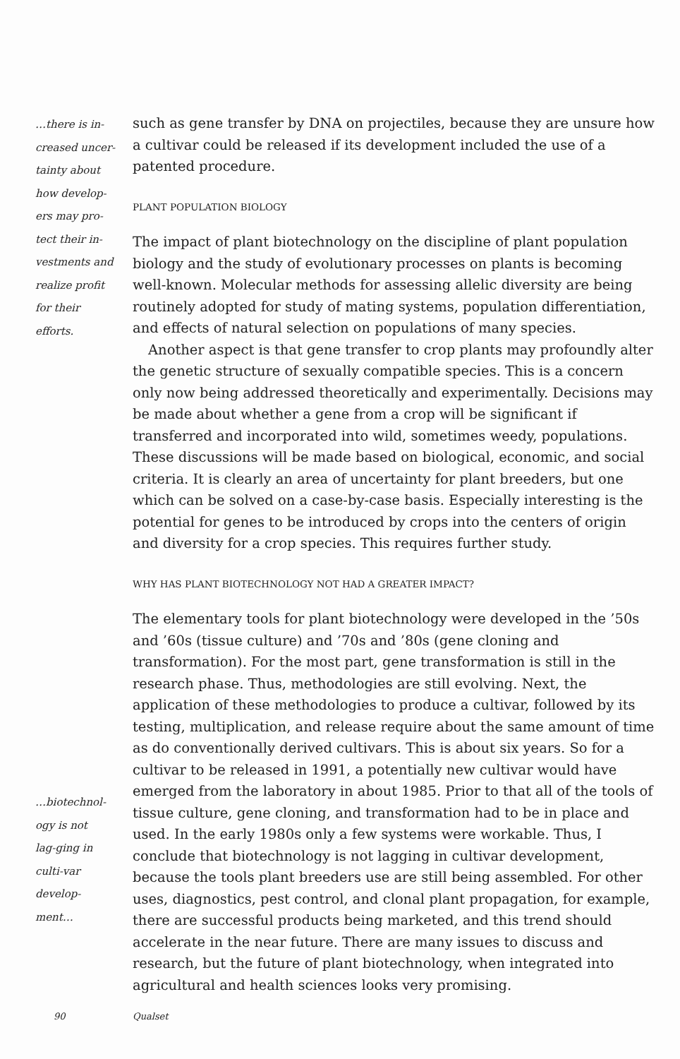…there is in-creased uncer-tainty about how develop-ers may pro-tect their in-vestments and realize profit for their efforts.
such as gene transfer by DNA on projectiles, because they are unsure how a cultivar could be released if its development included the use of a patented procedure.
PLANT POPULATION BIOLOGY
The impact of plant biotechnology on the discipline of plant population biology and the study of evolutionary processes on plants is becoming well-known. Molecular methods for assessing allelic diversity are being routinely adopted for study of mating systems, population differentiation, and effects of natural selection on populations of many species.
Another aspect is that gene transfer to crop plants may profoundly alter the genetic structure of sexually compatible species. This is a concern only now being addressed theoretically and experimentally. Decisions may be made about whether a gene from a crop will be significant if transferred and incorporated into wild, sometimes weedy, populations. These discussions will be made based on biological, economic, and social criteria. It is clearly an area of uncertainty for plant breeders, but one which can be solved on a case-by-case basis. Especially interesting is the potential for genes to be introduced by crops into the centers of origin and diversity for a crop species. This requires further study.
WHY HAS PLANT BIOTECHNOLOGY NOT HAD A GREATER IMPACT?
The elementary tools for plant biotechnology were developed in the ’50s and ’60s (tissue culture) and ’70s and ’80s (gene cloning and transformation). For the most part, gene transformation is still in the research phase. Thus, methodologies are still evolving. Next, the application of these methodologies to produce a cultivar, followed by its testing, multiplication, and release require about the same amount of time as do conventionally derived cultivars. This is about six years. So for a cultivar to be released in 1991, a potentially new cultivar would have emerged from the laboratory in about 1985. Prior to that all of the tools of tissue culture, gene cloning, and transformation had to be in place and used. In the early 1980s only a few systems were workable. Thus, I conclude that biotechnology is not lagging in cultivar development, because the tools plant breeders use are still being assembled. For other uses, diagnostics, pest control, and clonal plant propagation, for example, there are successful products being marketed, and this trend should accelerate in the near future. There are many issues to discuss and research, but the future of plant biotechnology, when integrated into agricultural and health sciences looks very promising.
…biotechnol-ogy is not lag-ging in culti-var develop-ment…
90 Qualset